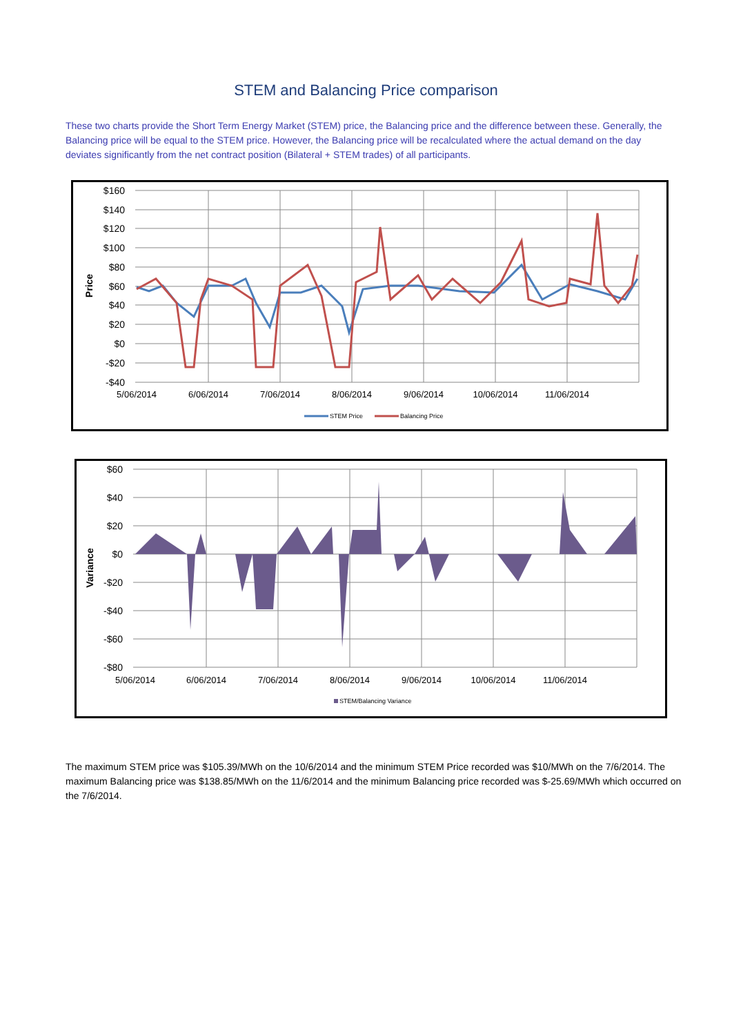STEM and Balancing Price comparison
These two charts provide the Short Term Energy Market (STEM) price, the Balancing price and the difference between these. Generally, the Balancing price will be equal to the STEM price. However, the Balancing price will be recalculated where the actual demand on the day deviates significantly from the net contract position (Bilateral + STEM trades) of all participants.
$160
$140
$120
$100
$80
$60
$40
$20
$0
-$20
-$40
Price
5/06/2014
6/06/2014
7/06/2014
8/06/2014
9/06/2014
10/06/2014
11/06/2014
STEM Price
Balancing Price
$60
$40
$20
$0
-$20
-$40
-$60
-$80
Variance
5/06/2014
6/06/2014
7/06/2014
8/06/2014
9/06/2014
10/06/2014
11/06/2014
STEM/Balancing Variance
The maximum STEM price was $105.39/MWh on the 10/6/2014 and the minimum STEM Price recorded was $10/MWh on the 7/6/2014. The maximum Balancing price was $138.85/MWh on the 11/6/2014 and the minimum Balancing price recorded was $-25.69/MWh which occurred on the 7/6/2014.